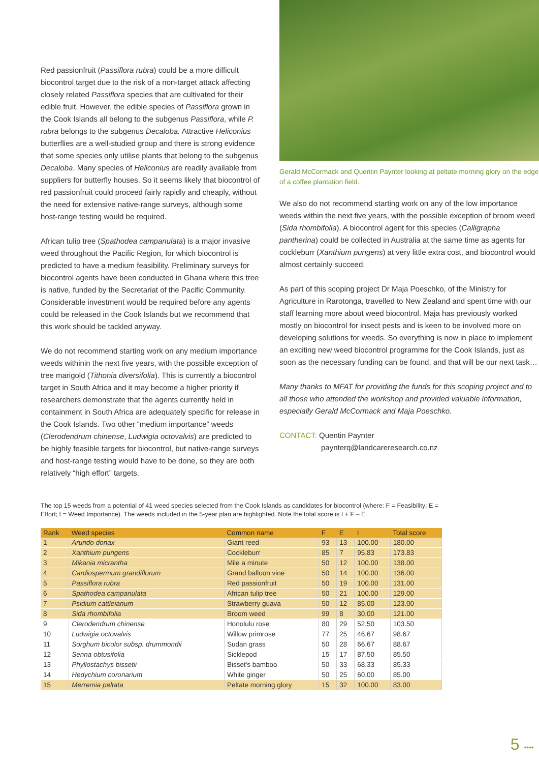Red passionfruit (Passiflora rubra) could be a more difficult biocontrol target due to the risk of a non-target attack affecting closely related Passiflora species that are cultivated for their edible fruit. However, the edible species of Passiflora grown in the Cook Islands all belong to the subgenus Passiflora, while P. rubra belongs to the subgenus Decaloba. Attractive Heliconius butterflies are a well-studied group and there is strong evidence that some species only utilise plants that belong to the subgenus Decaloba. Many species of Heliconius are readily available from suppliers for butterfly houses. So it seems likely that biocontrol of red passionfruit could proceed fairly rapidly and cheaply, without the need for extensive native-range surveys, although some host-range testing would be required.
African tulip tree (Spathodea campanulata) is a major invasive weed throughout the Pacific Region, for which biocontrol is predicted to have a medium feasibility. Preliminary surveys for biocontrol agents have been conducted in Ghana where this tree is native, funded by the Secretariat of the Pacific Community. Considerable investment would be required before any agents could be released in the Cook Islands but we recommend that this work should be tackled anyway.
We do not recommend starting work on any medium importance weeds withinin the next five years, with the possible exception of tree marigold (Tithonia diversifolia). This is currently a biocontrol target in South Africa and it may become a higher priority if researchers demonstrate that the agents currently held in containment in South Africa are adequately specific for release in the Cook Islands. Two other “medium importance” weeds (Clerodendrum chinense, Ludwigia octovalvis) are predicted to be highly feasible targets for biocontrol, but native-range surveys and host-range testing would have to be done, so they are both relatively “high effort” targets.
Gerald McCormack and Quentin Paynter looking at peltate morning glory on the edge of a coffee plantation field.
We also do not recommend starting work on any of the low importance weeds within the next five years, with the possible exception of broom weed (Sida rhombifolia). A biocontrol agent for this species (Calligrapha pantherina) could be collected in Australia at the same time as agents for cockleburr (Xanthium pungens) at very little extra cost, and biocontrol would almost certainly succeed.
As part of this scoping project Dr Maja Poeschko, of the Ministry for Agriculture in Rarotonga, travelled to New Zealand and spent time with our staff learning more about weed biocontrol. Maja has previously worked mostly on biocontrol for insect pests and is keen to be involved more on developing solutions for weeds. So everything is now in place to implement an exciting new weed biocontrol programme for the Cook Islands, just as soon as the necessary funding can be found, and that will be our next task…
Many thanks to MFAT for providing the funds for this scoping project and to all those who attended the workshop and provided valuable information, especially Gerald McCormack and Maja Poeschko.
CONTACT: Quentin Paynter
paynterq@landcareresearch.co.nz
The top 15 weeds from a potential of 41 weed species selected from the Cook Islands as candidates for biocontrol (where: F = Feasibility; E = Effort; I = Weed Importance). The weeds included in the 5-year plan are highlighted. Note the total score is I + F – E.
| Rank | Weed species | Common name | F | E | I | Total score |
| --- | --- | --- | --- | --- | --- | --- |
| 1 | Arundo donax | Giant reed | 93 | 13 | 100.00 | 180.00 |
| 2 | Xanthium pungens | Cockleburr | 85 | 7 | 95.83 | 173.83 |
| 3 | Mikania micrantha | Mile a minute | 50 | 12 | 100.00 | 138.00 |
| 4 | Cardiospermum grandiflorum | Grand balloon vine | 50 | 14 | 100.00 | 136.00 |
| 5 | Passiflora rubra | Red passionfruit | 50 | 19 | 100.00 | 131.00 |
| 6 | Spathodea campanulata | African tulip tree | 50 | 21 | 100.00 | 129.00 |
| 7 | Psidium cattleianum | Strawberry guava | 50 | 12 | 85.00 | 123.00 |
| 8 | Sida rhombifolia | Broom weed | 99 | 8 | 30.00 | 121.00 |
| 9 | Clerodendrum chinense | Honolulu rose | 80 | 29 | 52.50 | 103.50 |
| 10 | Ludwigia octovalvis | Willow primrose | 77 | 25 | 46.67 | 98.67 |
| 11 | Sorghum bicolor subsp. drummondii | Sudan grass | 50 | 28 | 66.67 | 88.67 |
| 12 | Senna obtusifolia | Sicklepod | 15 | 17 | 87.50 | 85.50 |
| 13 | Phyllostachys bissetii | Bisset's bamboo | 50 | 33 | 68.33 | 85.33 |
| 14 | Hedychium coronarium | White ginger | 50 | 25 | 60.00 | 85.00 |
| 15 | Merremia peltata | Peltate morning glory | 15 | 32 | 100.00 | 83.00 |
5 ••••